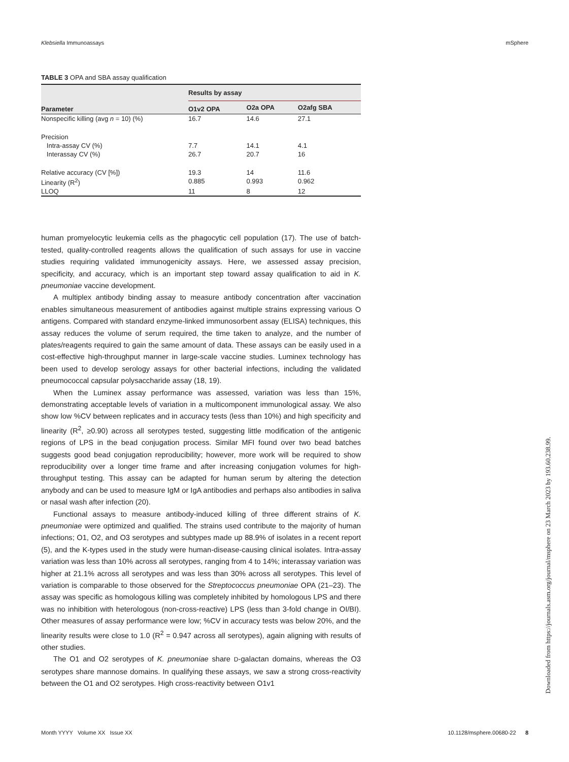Klebsiella Immunoassays mSphere
TABLE 3 OPA and SBA assay qualification
| Parameter | Results by assay | | |
| --- | --- | --- | --- |
| | O1v2 OPA | O2a OPA | O2afg SBA |
| Nonspecific killing (avg n = 10) (%) | 16.7 | 14.6 | 27.1 |
| Precision | | | |
| Intra-assay CV (%) | 7.7 | 14.1 | 4.1 |
| Interassay CV (%) | 26.7 | 20.7 | 16 |
| Relative accuracy (CV [%]) | 19.3 | 14 | 11.6 |
| Linearity (R<sup>2</sup>) | 0.885 | 0.993 | 0.962 |
| LLOQ | 11 | 8 | 12 |
human promyelocytic leukemia cells as the phagocytic cell population (17). The use of batch-tested, quality-controlled reagents allows the qualification of such assays for use in vaccine studies requiring validated immunogenicity assays. Here, we assessed assay precision, specificity, and accuracy, which is an important step toward assay qualification to aid in K. pneumoniae vaccine development.
A multiplex antibody binding assay to measure antibody concentration after vaccination enables simultaneous measurement of antibodies against multiple strains expressing various O antigens. Compared with standard enzyme-linked immunosorbent assay (ELISA) techniques, this assay reduces the volume of serum required, the time taken to analyze, and the number of plates/reagents required to gain the same amount of data. These assays can be easily used in a cost-effective high-throughput manner in large-scale vaccine studies. Luminex technology has been used to develop serology assays for other bacterial infections, including the validated pneumococcal capsular polysaccharide assay (18, 19).
When the Luminex assay performance was assessed, variation was less than 15%, demonstrating acceptable levels of variation in a multicomponent immunological assay. We also show low %CV between replicates and in accuracy tests (less than 10%) and high specificity and linearity (R<sup>2</sup>, ≥0.90) across all serotypes tested, suggesting little modification of the antigenic regions of LPS in the bead conjugation process. Similar MFI found over two bead batches suggests good bead conjugation reproducibility; however, more work will be required to show reproducibility over a longer time frame and after increasing conjugation volumes for high-throughput testing. This assay can be adapted for human serum by altering the detection anybody and can be used to measure IgM or IgA antibodies and perhaps also antibodies in saliva or nasal wash after infection (20).
Functional assays to measure antibody-induced killing of three different strains of K. pneumoniae were optimized and qualified. The strains used contribute to the majority of human infections; O1, O2, and O3 serotypes and subtypes made up 88.9% of isolates in a recent report (5), and the K-types used in the study were human-disease-causing clinical isolates. Intra-assay variation was less than 10% across all serotypes, ranging from 4 to 14%; interassay variation was higher at 21.1% across all serotypes and was less than 30% across all serotypes. This level of variation is comparable to those observed for the Streptococcus pneumoniae OPA (21–23). The assay was specific as homologous killing was completely inhibited by homologous LPS and there was no inhibition with heterologous (non-cross-reactive) LPS (less than 3-fold change in OI/BI). Other measures of assay performance were low; %CV in accuracy tests was below 20%, and the linearity results were close to 1.0 (R<sup>2</sup> = 0.947 across all serotypes), again aligning with results of other studies.
The O1 and O2 serotypes of K. pneumoniae share D-galactan domains, whereas the O3 serotypes share mannose domains. In qualifying these assays, we saw a strong cross-reactivity between the O1 and O2 serotypes. High cross-reactivity between O1v1
Month YYYY Volume XX Issue XX 10.1128/msphere.00680-22 8
Downloaded from https://journals.asm.org/journal/msphere on 23 March 2023 by 193.60.238.99.